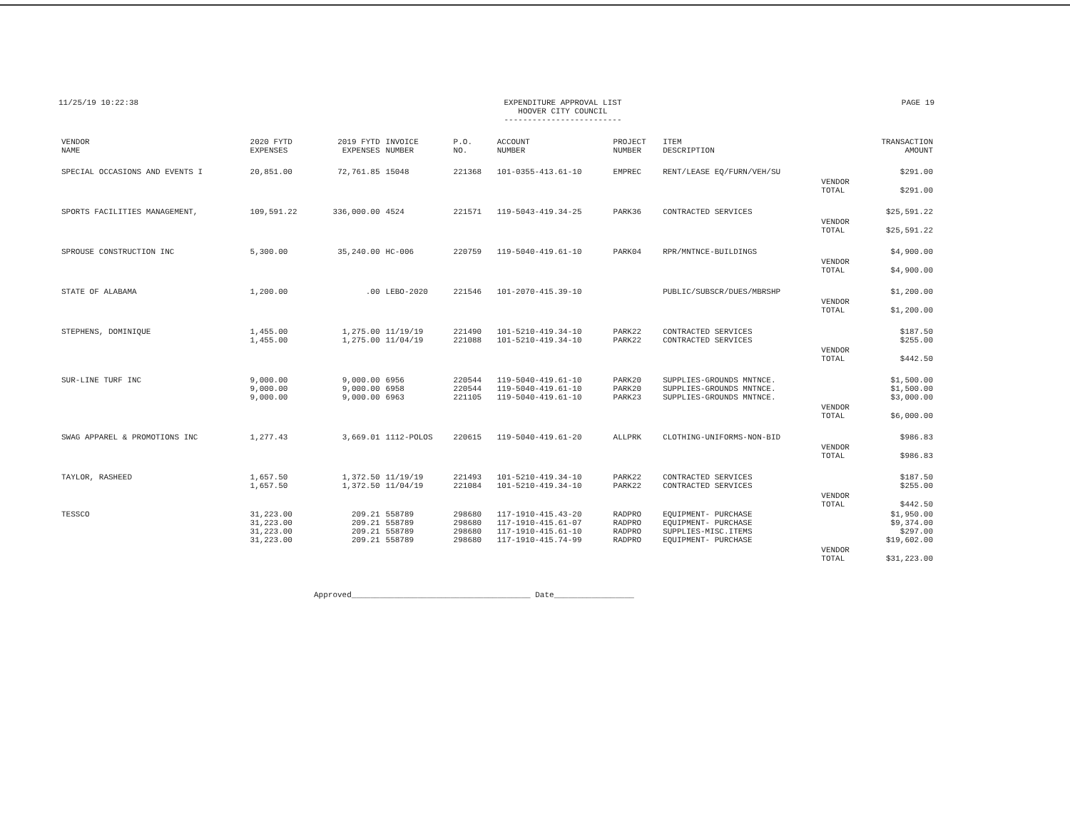11/25/19 10:22:38 EXPENDITURE APPROVAL LIST
HOOVER CITY COUNCIL
-------------------------
PAGE 19
| VENDOR NAME | 2020 FYTD EXPENSES | 2019 FYTD EXPENSES | INVOICE NUMBER | P.O. NO. | ACCOUNT NUMBER | PROJECT NUMBER | ITEM DESCRIPTION | | TRANSACTION AMOUNT |
| --- | --- | --- | --- | --- | --- | --- | --- | --- | --- |
| SPECIAL OCCASIONS AND EVENTS I | 20,851.00 | 72,761.85 | 15048 | 221368 | 101-0355-413.61-10 | EMPREC | RENT/LEASE EQ/FURN/VEH/SU | | $291.00 |
| | | | | | | | | VENDOR TOTAL | $291.00 |
| SPORTS FACILITIES MANAGEMENT, | 109,591.22 | 336,000.00 | 4524 | 221571 | 119-5043-419.34-25 | PARK36 | CONTRACTED SERVICES | | $25,591.22 |
| | | | | | | | | VENDOR TOTAL | $25,591.22 |
| SPROUSE CONSTRUCTION INC | 5,300.00 | 35,240.00 | HC-006 | 220759 | 119-5040-419.61-10 | PARK04 | RPR/MNTNCE-BUILDINGS | | $4,900.00 |
| | | | | | | | | VENDOR TOTAL | $4,900.00 |
| STATE OF ALABAMA | 1,200.00 | .00 | LEBO-2020 | 221546 | 101-2070-415.39-10 | | PUBLIC/SUBSCR/DUES/MBRSHP | | $1,200.00 |
| | | | | | | | | VENDOR TOTAL | $1,200.00 |
| STEPHENS, DOMINIQUE | 1,455.00 1,455.00 | 1,275.00 1,275.00 | 11/19/19 11/04/19 | 221490 221088 | 101-5210-419.34-10 101-5210-419.34-10 | PARK22 PARK22 | CONTRACTED SERVICES CONTRACTED SERVICES | | $187.50 $255.00 |
| | | | | | | | | VENDOR TOTAL | $442.50 |
| SUR-LINE TURF INC | 9,000.00 9,000.00 9,000.00 | 9,000.00 9,000.00 9,000.00 | 6956 6958 6963 | 220544 220544 221105 | 119-5040-419.61-10 119-5040-419.61-10 119-5040-419.61-10 | PARK20 PARK20 PARK23 | SUPPLIES-GROUNDS MNTNCE. SUPPLIES-GROUNDS MNTNCE. SUPPLIES-GROUNDS MNTNCE. | | $1,500.00 $1,500.00 $3,000.00 |
| | | | | | | | | VENDOR TOTAL | $6,000.00 |
| SWAG APPAREL & PROMOTIONS INC | 1,277.43 | 3,669.01 | 1112-POLOS | 220615 | 119-5040-419.61-20 | ALLPRK | CLOTHING-UNIFORMS-NON-BID | | $986.83 |
| | | | | | | | | VENDOR TOTAL | $986.83 |
| TAYLOR, RASHEED | 1,657.50 1,657.50 | 1,372.50 1,372.50 | 11/19/19 11/04/19 | 221493 221084 | 101-5210-419.34-10 101-5210-419.34-10 | PARK22 PARK22 | CONTRACTED SERVICES CONTRACTED SERVICES | | $187.50 $255.00 |
| | | | | | | | | VENDOR TOTAL | $442.50 |
| TESSCO | 31,223.00 31,223.00 31,223.00 31,223.00 | 209.21 209.21 209.21 209.21 | 558789 558789 558789 558789 | 298680 298680 298680 298680 | 117-1910-415.43-20 117-1910-415.61-07 117-1910-415.61-10 117-1910-415.74-99 | RADPRO RADPRO RADPRO RADPRO | EQUIPMENT- PURCHASE EQUIPMENT- PURCHASE SUPPLIES-MISC.ITEMS EQUIPMENT- PURCHASE | | $1,950.00 $9,374.00 $297.00 $19,602.00 |
| | | | | | | | | VENDOR TOTAL | $31,223.00 |
Approved______________________________________ Date_________________